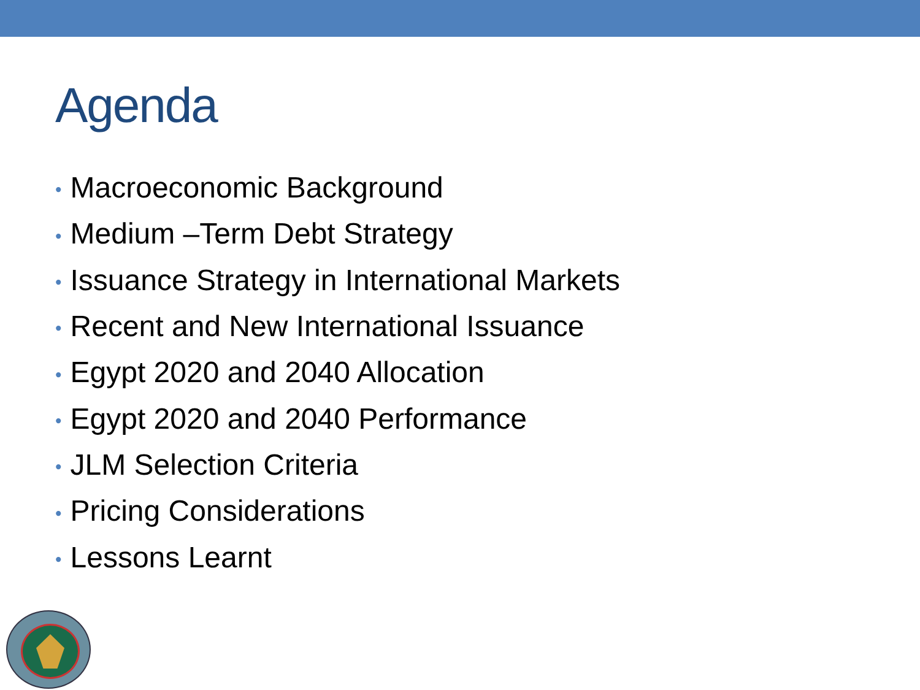Agenda
• Macroeconomic Background
• Medium –Term Debt Strategy
• Issuance Strategy in International Markets
• Recent and New International Issuance
• Egypt 2020 and 2040 Allocation
• Egypt 2020 and 2040 Performance
• JLM Selection Criteria
• Pricing Considerations
• Lessons Learnt